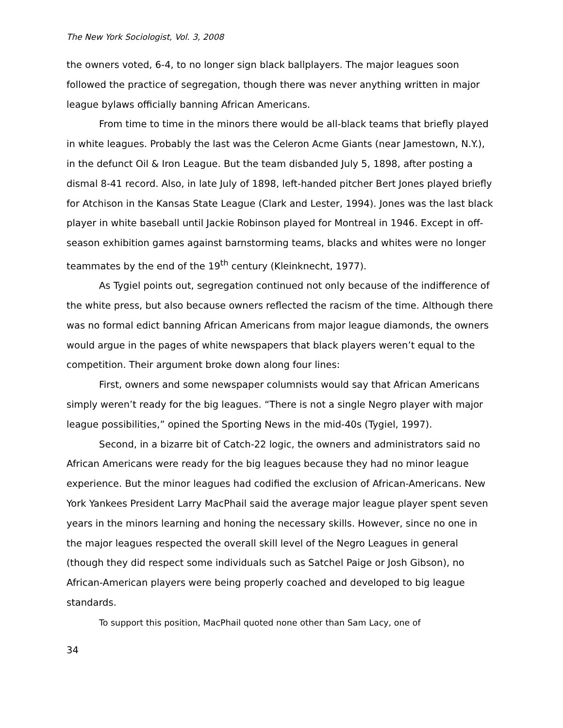The New York Sociologist, Vol. 3, 2008
the owners voted, 6-4, to no longer sign black ballplayers. The major leagues soon followed the practice of segregation, though there was never anything written in major league bylaws officially banning African Americans.
From time to time in the minors there would be all-black teams that briefly played in white leagues. Probably the last was the Celeron Acme Giants (near Jamestown, N.Y.), in the defunct Oil & Iron League. But the team disbanded July 5, 1898, after posting a dismal 8-41 record. Also, in late July of 1898, left-handed pitcher Bert Jones played briefly for Atchison in the Kansas State League (Clark and Lester, 1994). Jones was the last black player in white baseball until Jackie Robinson played for Montreal in 1946. Except in off-season exhibition games against barnstorming teams, blacks and whites were no longer teammates by the end of the 19<sup>th</sup> century (Kleinknecht, 1977).
As Tygiel points out, segregation continued not only because of the indifference of the white press, but also because owners reflected the racism of the time. Although there was no formal edict banning African Americans from major league diamonds, the owners would argue in the pages of white newspapers that black players weren’t equal to the competition. Their argument broke down along four lines:
First, owners and some newspaper columnists would say that African Americans simply weren’t ready for the big leagues. “There is not a single Negro player with major league possibilities,” opined the Sporting News in the mid-40s (Tygiel, 1997).
Second, in a bizarre bit of Catch-22 logic, the owners and administrators said no African Americans were ready for the big leagues because they had no minor league experience. But the minor leagues had codified the exclusion of African-Americans. New York Yankees President Larry MacPhail said the average major league player spent seven years in the minors learning and honing the necessary skills. However, since no one in the major leagues respected the overall skill level of the Negro Leagues in general (though they did respect some individuals such as Satchel Paige or Josh Gibson), no African-American players were being properly coached and developed to big league standards.
To support this position, MacPhail quoted none other than Sam Lacy, one of
34